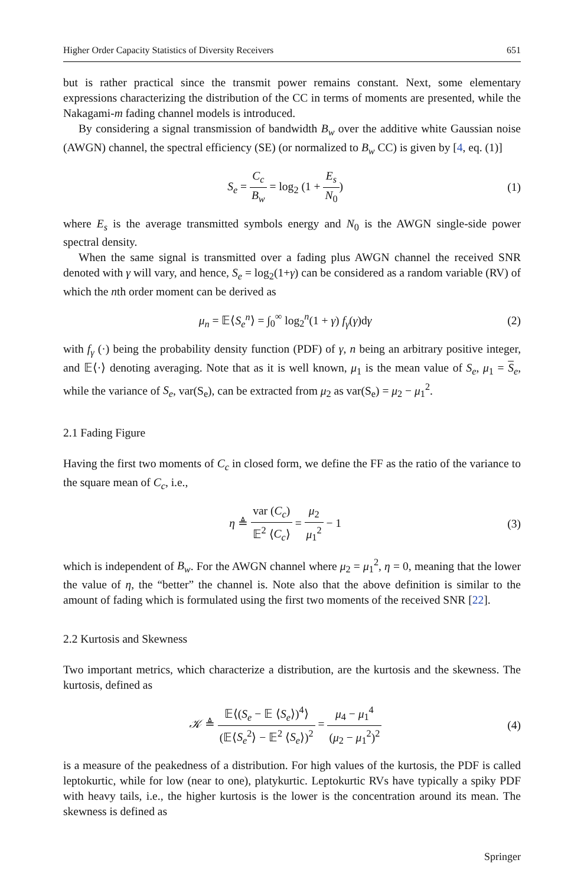Higher Order Capacity Statistics of Diversity Receivers 651
but is rather practical since the transmit power remains constant. Next, some elementary expressions characterizing the distribution of the CC in terms of moments are presented, while the Nakagami-m fading channel models is introduced.
By considering a signal transmission of bandwidth B<sub>w</sub> over the additive white Gaussian noise (AWGN) channel, the spectral efficiency (SE) (or normalized to B<sub>w</sub> CC) is given by [4, eq. (1)]
S<sub>e</sub> = C<sub>c</sub> B<sub>w</sub> = log<sub>2</sub> (1 + E<sub>s</sub> N<sub>0</sub>) (1)
where E<sub>s</sub> is the average transmitted symbols energy and N<sub>0</sub> is the AWGN single-side power spectral density.
When the same signal is transmitted over a fading plus AWGN channel the received SNR denoted with γ will vary, and hence, S<sub>e</sub> = log<sub>2</sub>(1+γ) can be considered as a random variable (RV) of which the nth order moment can be derived as
μ<sub>n</sub> = 𝔼⟨S<sub>e</sub><sup>n</sup>⟩ = ∫<sub>0</sub><sup>∞</sup> log<sub>2</sub><sup>n</sup>(1 + γ) f<sub>γ</sub>(γ)dγ
(2)
with f<sub>γ</sub> (·) being the probability density function (PDF) of γ, n being an arbitrary positive integer, and 𝔼⟨·⟩ denoting averaging. Note that as it is well known, μ<sub>1</sub> is the mean value of S<sub>e</sub>, μ<sub>1</sub> = S<sub>e</sub>, while the variance of S<sub>e</sub>, var(S<sub>e</sub>), can be extracted from μ<sub>2</sub> as var(S<sub>e</sub>) = μ<sub>2</sub> − μ<sub>1</sub><sup>2</sup>.
2.1 Fading Figure
Having the first two moments of C<sub>c</sub> in closed form, we define the FF as the ratio of the variance to the square mean of C<sub>c</sub>, i.e.,
η ≜ var (C<sub>c</sub>) 𝔼<sup>2</sup> ⟨C<sub>c</sub>⟩ = μ<sub>2</sub> μ<sub>1</sub><sup>2</sup> − 1
(3)
which is independent of B<sub>w</sub>. For the AWGN channel where μ<sub>2</sub> = μ<sub>1</sub><sup>2</sup>, η = 0, meaning that the lower the value of η, the “better” the channel is. Note also that the above definition is similar to the amount of fading which is formulated using the first two moments of the received SNR [22].
2.2 Kurtosis and Skewness
Two important metrics, which characterize a distribution, are the kurtosis and the skewness. The kurtosis, defined as
𝒦 ≜ 𝔼⟨(S<sub>e</sub> − 𝔼 ⟨S<sub>e</sub>⟩)<sup>4</sup>⟩ (𝔼⟨S<sub>e</sub><sup>2</sup>⟩ − 𝔼<sup>2</sup> ⟨S<sub>e</sub>⟩)<sup>2</sup> = μ<sub>4</sub> − μ<sub>1</sub><sup>4</sup> (μ<sub>2</sub> − μ<sub>1</sub><sup>2</sup>)<sup>2</sup>
(4)
is a measure of the peakedness of a distribution. For high values of the kurtosis, the PDF is called leptokurtic, while for low (near to one), platykurtic. Leptokurtic RVs have typically a spiky PDF with heavy tails, i.e., the higher kurtosis is the lower is the concentration around its mean. The skewness is defined as
Springer